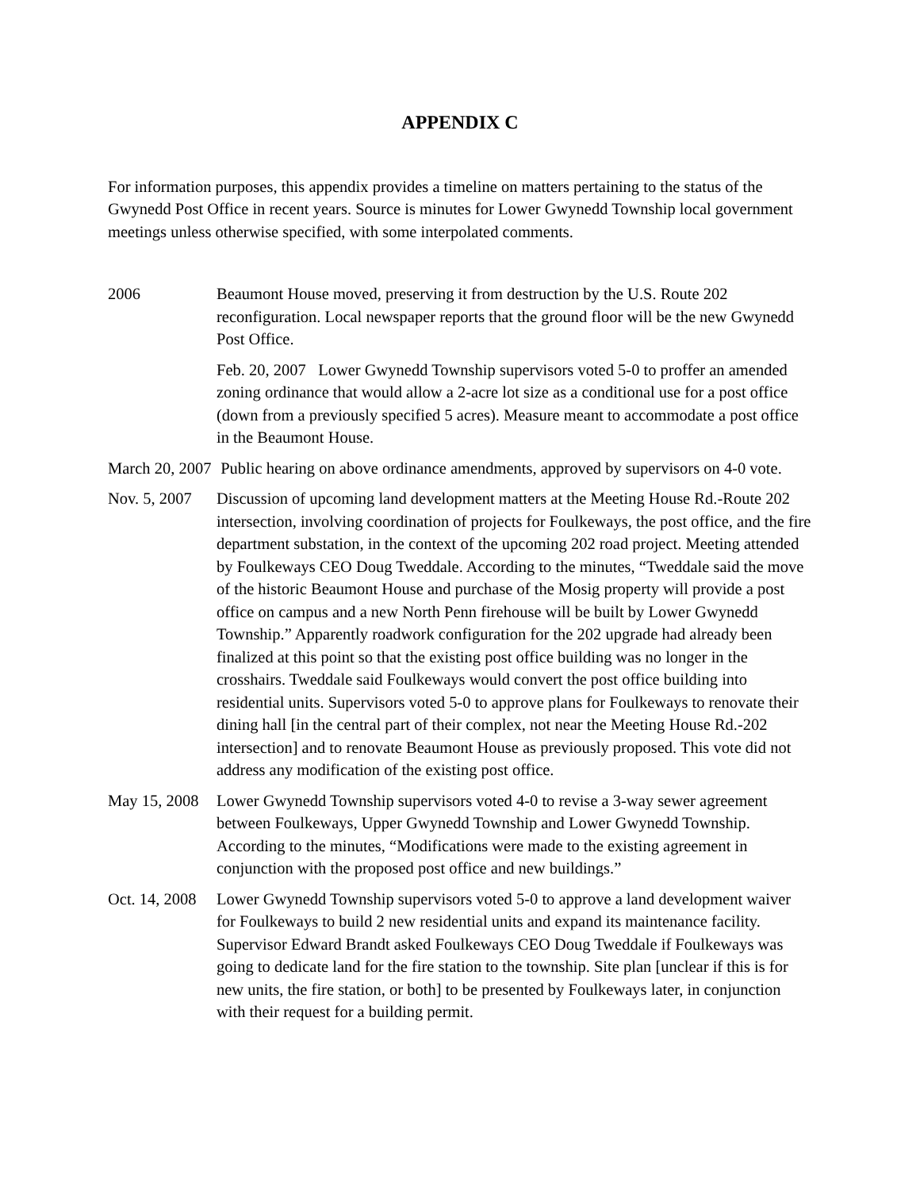APPENDIX C
For information purposes, this appendix provides a timeline on matters pertaining to the status of the Gwynedd Post Office in recent years. Source is minutes for Lower Gwynedd Township local government meetings unless otherwise specified, with some interpolated comments.
2006 Beaumont House moved, preserving it from destruction by the U.S. Route 202 reconfiguration. Local newspaper reports that the ground floor will be the new Gwynedd Post Office.
Feb. 20, 2007 Lower Gwynedd Township supervisors voted 5-0 to proffer an amended zoning ordinance that would allow a 2-acre lot size as a conditional use for a post office (down from a previously specified 5 acres). Measure meant to accommodate a post office in the Beaumont House.
March 20, 2007 Public hearing on above ordinance amendments, approved by supervisors on 4-0 vote.
Nov. 5, 2007 Discussion of upcoming land development matters at the Meeting House Rd.-Route 202 intersection, involving coordination of projects for Foulkeways, the post office, and the fire department substation, in the context of the upcoming 202 road project. Meeting attended by Foulkeways CEO Doug Tweddale. According to the minutes, “Tweddale said the move of the historic Beaumont House and purchase of the Mosig property will provide a post office on campus and a new North Penn firehouse will be built by Lower Gwynedd Township.” Apparently roadwork configuration for the 202 upgrade had already been finalized at this point so that the existing post office building was no longer in the crosshairs. Tweddale said Foulkeways would convert the post office building into residential units. Supervisors voted 5-0 to approve plans for Foulkeways to renovate their dining hall [in the central part of their complex, not near the Meeting House Rd.-202 intersection] and to renovate Beaumont House as previously proposed. This vote did not address any modification of the existing post office.
May 15, 2008 Lower Gwynedd Township supervisors voted 4-0 to revise a 3-way sewer agreement between Foulkeways, Upper Gwynedd Township and Lower Gwynedd Township. According to the minutes, “Modifications were made to the existing agreement in conjunction with the proposed post office and new buildings.”
Oct. 14, 2008 Lower Gwynedd Township supervisors voted 5-0 to approve a land development waiver for Foulkeways to build 2 new residential units and expand its maintenance facility. Supervisor Edward Brandt asked Foulkeways CEO Doug Tweddale if Foulkeways was going to dedicate land for the fire station to the township. Site plan [unclear if this is for new units, the fire station, or both] to be presented by Foulkeways later, in conjunction with their request for a building permit.